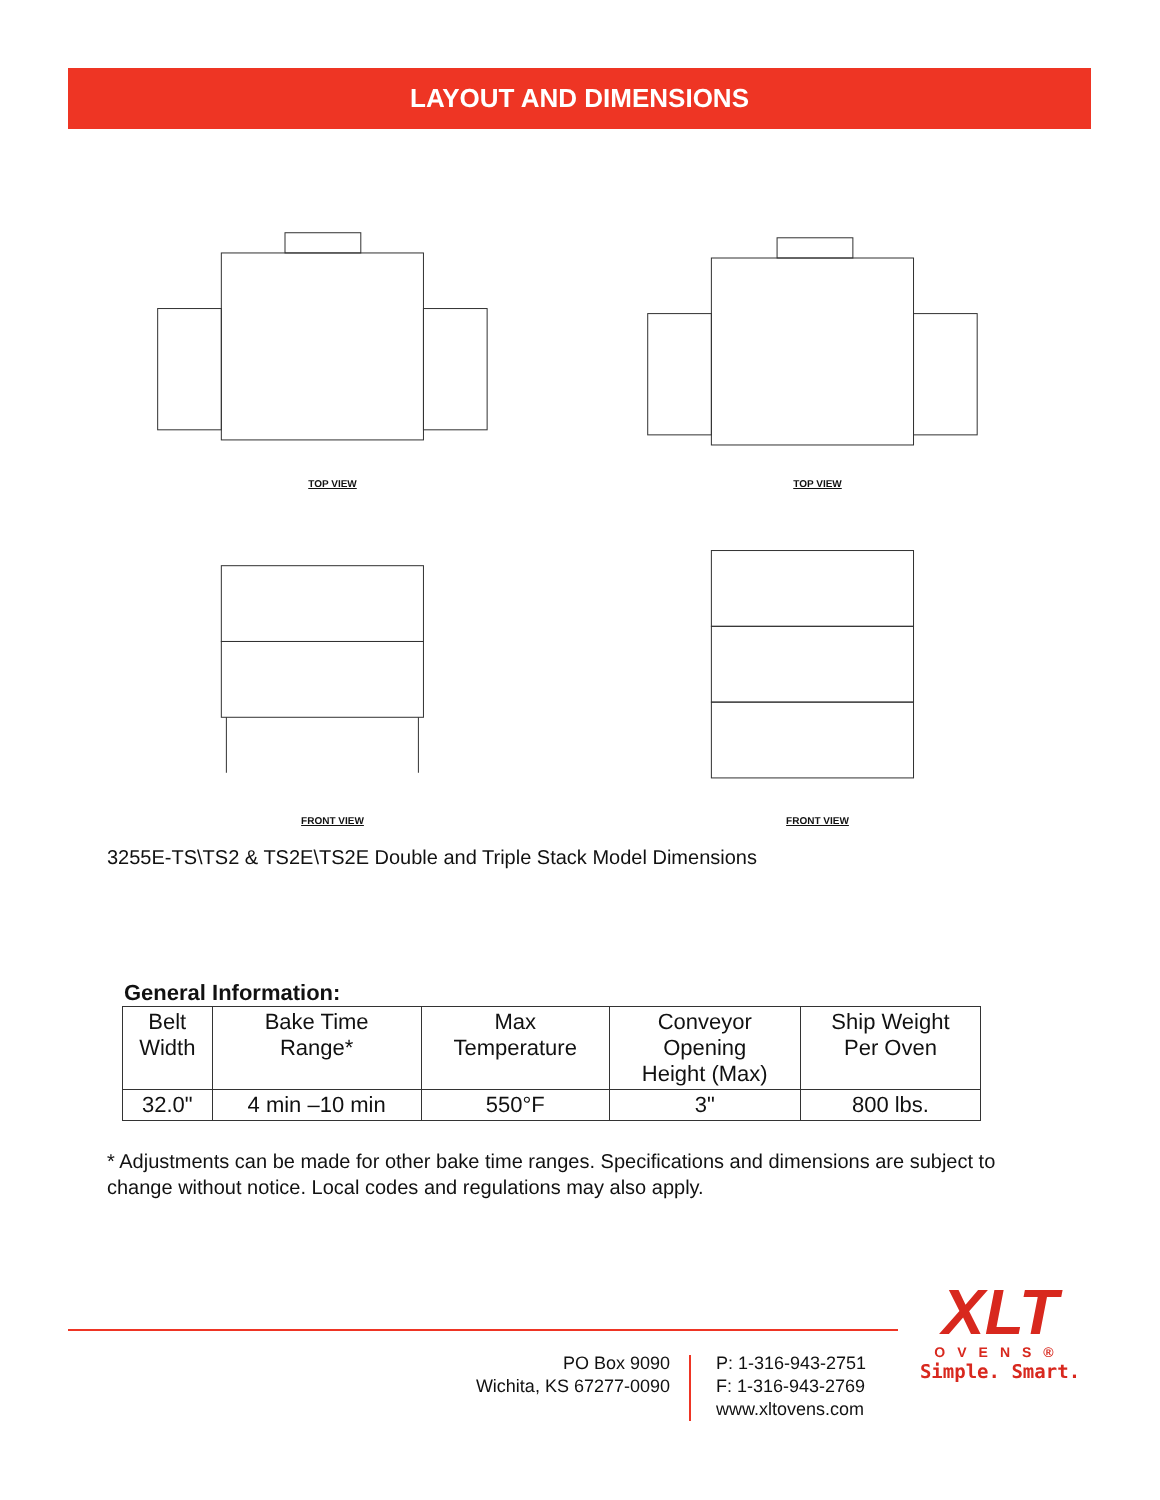LAYOUT AND DIMENSIONS
TOP VIEW
TOP VIEW
FRONT VIEW
FRONT VIEW
3255E-TS\TS2 & TS2E\TS2E Double and Triple Stack Model Dimensions
General Information:
| Belt Width | Bake Time Range* | Max Temperature | Conveyor Opening Height (Max) | Ship Weight Per Oven |
| --- | --- | --- | --- | --- |
| 32.0" | 4 min –10 min | 550°F | 3" | 800 lbs. |
* Adjustments can be made for other bake time ranges. Specifications and dimensions are subject to change without notice. Local codes and regulations may also apply.
PO Box 9090
Wichita, KS 67277-0090
P: 1-316-943-2751
F: 1-316-943-2769
www.xltovens.com
XLT
OVENS®
Simple. Smart.